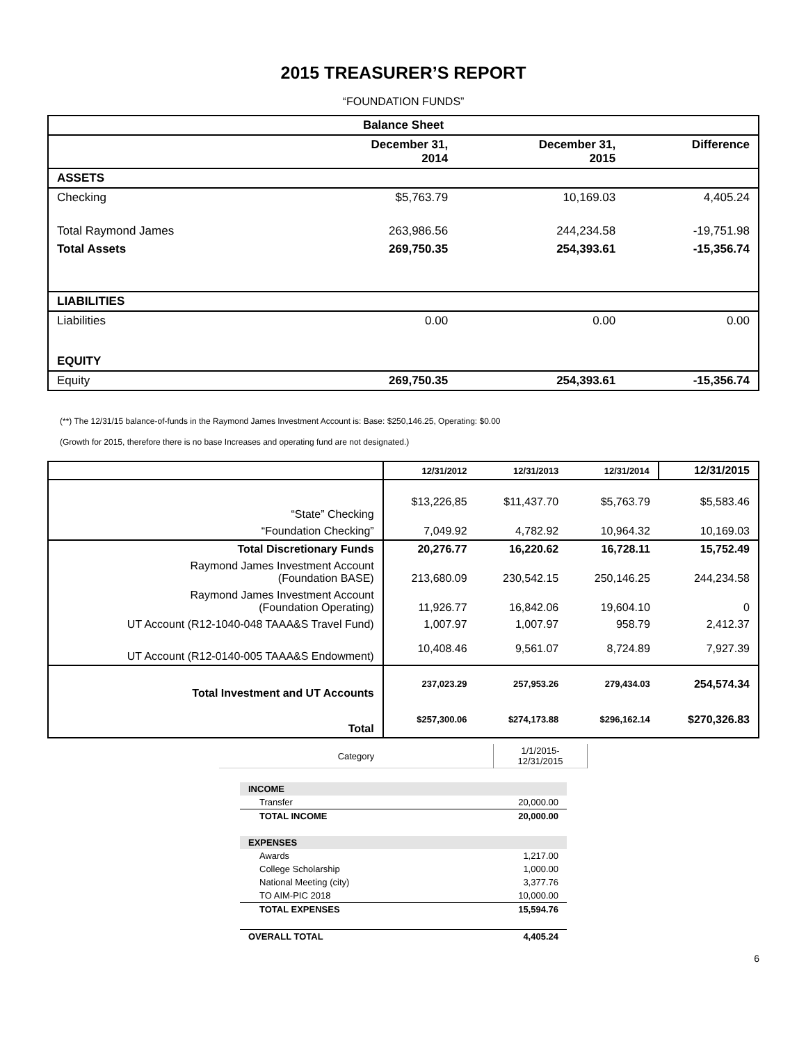2015 TREASURER’S REPORT
“FOUNDATION FUNDS”
| Balance Sheet | | | |
| --- | --- | --- | --- |
| | December 31, 2014 | December 31, 2015 | Difference |
| ASSETS | | | |
| Checking | $5,763.79 | 10,169.03 | 4,405.24 |
| Total Raymond James | 263,986.56 | 244,234.58 | -19,751.98 |
| Total Assets | 269,750.35 | 254,393.61 | -15,356.74 |
| LIABILITIES | | | |
| Liabilities | 0.00 | 0.00 | 0.00 |
| EQUITY | | | |
| Equity | 269,750.35 | 254,393.61 | -15,356.74 |
(**) The 12/31/15 balance-of-funds in the Raymond James Investment Account is: Base: $250,146.25, Operating: $0.00
(Growth for 2015, therefore there is no base Increases and operating fund are not designated.)
| | 12/31/2012 | 12/31/2013 | 12/31/2014 | 12/31/2015 |
| “State” Checking | $13,226,85 | $11,437.70 | $5,763.79 | $5,583.46 |
| “Foundation Checking” | 7,049.92 | 4,782.92 | 10,964.32 | 10,169.03 |
| Total Discretionary Funds | 20,276.77 | 16,220.62 | 16,728.11 | 15,752.49 |
| Raymond James Investment Account (Foundation BASE) | 213,680.09 | 230,542.15 | 250,146.25 | 244,234.58 |
| Raymond James Investment Account (Foundation Operating) | 11,926.77 | 16,842.06 | 19,604.10 | 0 |
| UT Account (R12-1040-048 TAAA&S Travel Fund) | 1,007.97 | 1,007.97 | 958.79 | 2,412.37 |
| UT Account (R12-0140-005 TAAA&S Endowment) | 10,408.46 | 9,561.07 | 8,724.89 | 7,927.39 |
| Total Investment and UT Accounts | 237,023.29 | 257,953.26 | 279,434.03 | 254,574.34 |
| Total | $257,300.06 | $274,173.88 | $296,162.14 | $270,326.83 |
| Category | 1/1/2015- 12/31/2015 |
| INCOME | |
| Transfer | 20,000.00 |
| TOTAL INCOME | 20,000.00 |
| EXPENSES | |
| Awards | 1,217.00 |
| College Scholarship | 1,000.00 |
| National Meeting (city) | 3,377.76 |
| TO AIM-PIC 2018 | 10,000.00 |
| TOTAL EXPENSES | 15,594.76 |
| OVERALL TOTAL | 4,405.24 |
6